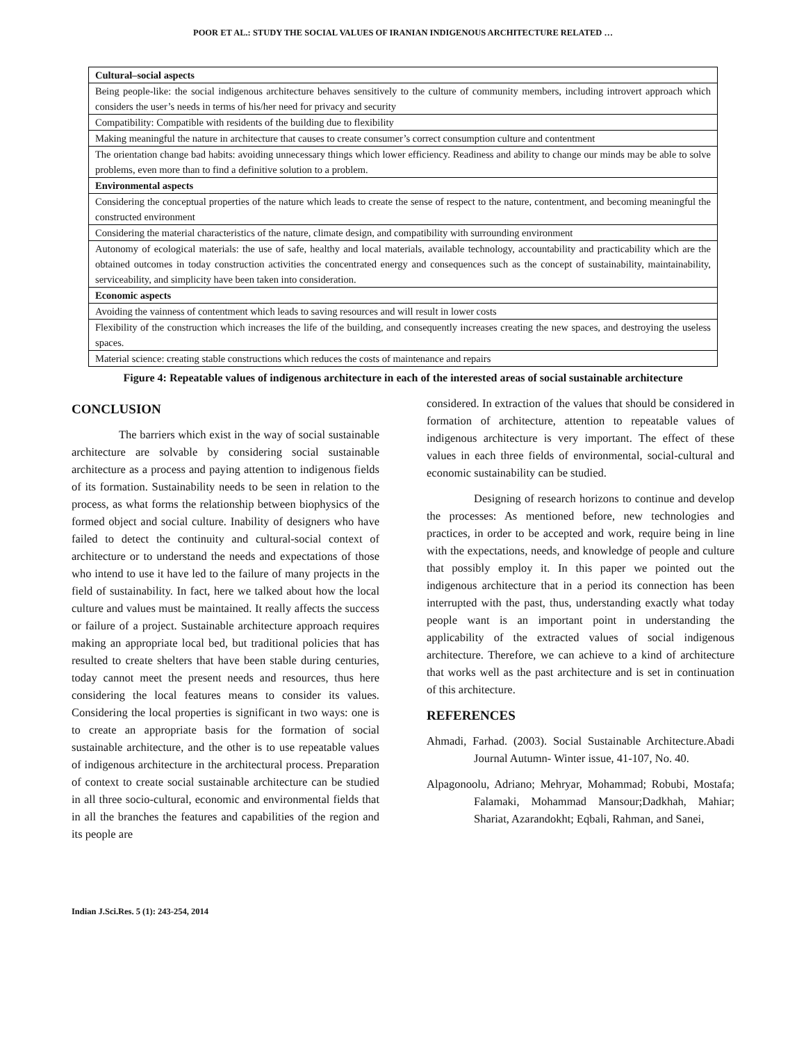POOR ET AL.: STUDY THE SOCIAL VALUES OF IRANIAN INDIGENOUS ARCHITECTURE RELATED …
| Cultural–social aspects |
| Being people-like: the social indigenous architecture behaves sensitively to the culture of community members, including introvert approach which considers the user’s needs in terms of his/her need for privacy and security |
| Compatibility: Compatible with residents of the building due to flexibility |
| Making meaningful the nature in architecture that causes to create consumer’s correct consumption culture and contentment |
| The orientation change bad habits: avoiding unnecessary things which lower efficiency. Readiness and ability to change our minds may be able to solve problems, even more than to find a definitive solution to a problem. |
| Environmental aspects |
| Considering the conceptual properties of the nature which leads to create the sense of respect to the nature, contentment, and becoming meaningful the constructed environment |
| Considering the material characteristics of the nature, climate design, and compatibility with surrounding environment |
| Autonomy of ecological materials: the use of safe, healthy and local materials, available technology, accountability and practicability which are the obtained outcomes in today construction activities the concentrated energy and consequences such as the concept of sustainability, maintainability, serviceability, and simplicity have been taken into consideration. |
| Economic aspects |
| Avoiding the vainness of contentment which leads to saving resources and will result in lower costs |
| Flexibility of the construction which increases the life of the building, and consequently increases creating the new spaces, and destroying the useless spaces. |
| Material science: creating stable constructions which reduces the costs of maintenance and repairs |
Figure 4: Repeatable values of indigenous architecture in each of the interested areas of social sustainable architecture
CONCLUSION
The barriers which exist in the way of social sustainable architecture are solvable by considering social sustainable architecture as a process and paying attention to indigenous fields of its formation. Sustainability needs to be seen in relation to the process, as what forms the relationship between biophysics of the formed object and social culture. Inability of designers who have failed to detect the continuity and cultural-social context of architecture or to understand the needs and expectations of those who intend to use it have led to the failure of many projects in the field of sustainability. In fact, here we talked about how the local culture and values must be maintained. It really affects the success or failure of a project. Sustainable architecture approach requires making an appropriate local bed, but traditional policies that has resulted to create shelters that have been stable during centuries, today cannot meet the present needs and resources, thus here considering the local features means to consider its values. Considering the local properties is significant in two ways: one is to create an appropriate basis for the formation of social sustainable architecture, and the other is to use repeatable values of indigenous architecture in the architectural process. Preparation of context to create social sustainable architecture can be studied in all three socio-cultural, economic and environmental fields that in all the branches the features and capabilities of the region and its people are
considered. In extraction of the values that should be considered in formation of architecture, attention to repeatable values of indigenous architecture is very important. The effect of these values in each three fields of environmental, social-cultural and economic sustainability can be studied.
Designing of research horizons to continue and develop the processes: As mentioned before, new technologies and practices, in order to be accepted and work, require being in line with the expectations, needs, and knowledge of people and culture that possibly employ it. In this paper we pointed out the indigenous architecture that in a period its connection has been interrupted with the past, thus, understanding exactly what today people want is an important point in understanding the applicability of the extracted values of social indigenous architecture. Therefore, we can achieve to a kind of architecture that works well as the past architecture and is set in continuation of this architecture.
REFERENCES
Ahmadi, Farhad. (2003). Social Sustainable Architecture.Abadi Journal Autumn- Winter issue, 41-107, No. 40.
Alpagonoolu, Adriano; Mehryar, Mohammad; Robubi, Mostafa; Falamaki, Mohammad Mansour;Dadkhah, Mahiar; Shariat, Azarandokht; Eqbali, Rahman, and Sanei,
Indian J.Sci.Res. 5 (1): 243-254, 2014